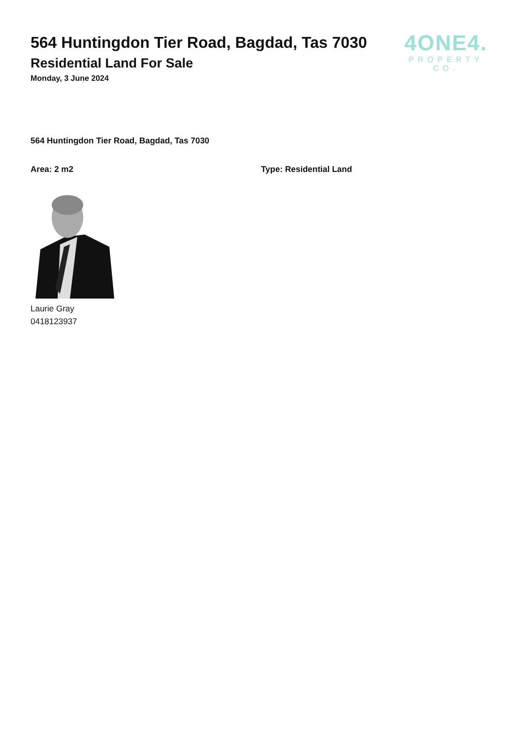564 Huntingdon Tier Road, Bagdad, Tas 7030
Residential Land For Sale
Monday, 3 June 2024
4ONE4.
PROPERTY CO.
564 Huntingdon Tier Road, Bagdad, Tas 7030
Area: 2 m2 Type: Residential Land
Laurie Gray
0418123937